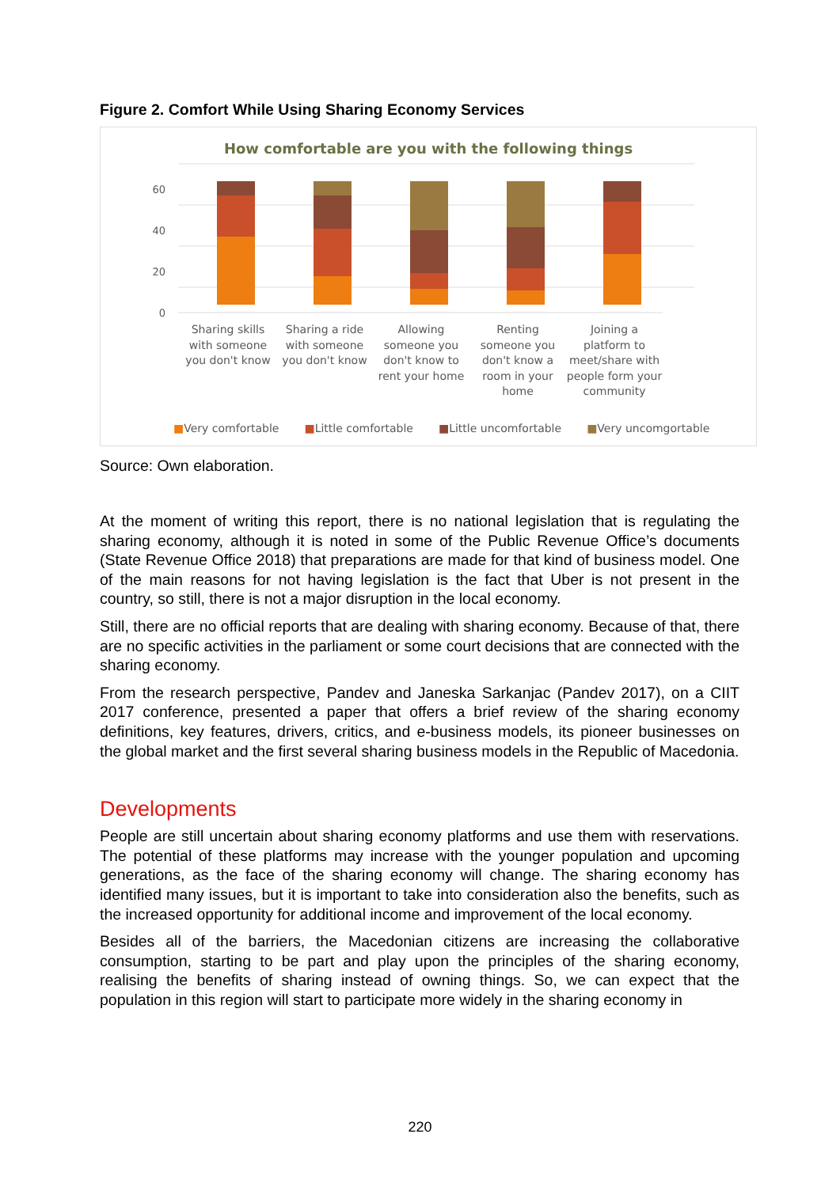Figure 2. Comfort While Using Sharing Economy Services
How comfortable are you with the following things
60
40
20
0
Sharing skills with someone you don't know
Sharing a ride with someone you don't know
Allowing someone you don't know to rent your home
Renting someone you don't know a room in your home
Joining a platform to meet/share with people form your community
■Very comfortable ■Little comfortable ■Little uncomfortable ■Very uncomgortable
Source: Own elaboration.
At the moment of writing this report, there is no national legislation that is regulating the sharing economy, although it is noted in some of the Public Revenue Office’s documents (State Revenue Office 2018) that preparations are made for that kind of business model. One of the main reasons for not having legislation is the fact that Uber is not present in the country, so still, there is not a major disruption in the local economy.
Still, there are no official reports that are dealing with sharing economy. Because of that, there are no specific activities in the parliament or some court decisions that are connected with the sharing economy.
From the research perspective, Pandev and Janeska Sarkanjac (Pandev 2017), on a CIIT 2017 conference, presented a paper that offers a brief review of the sharing economy definitions, key features, drivers, critics, and e-business models, its pioneer businesses on the global market and the first several sharing business models in the Republic of Macedonia.
Developments
People are still uncertain about sharing economy platforms and use them with reservations. The potential of these platforms may increase with the younger population and upcoming generations, as the face of the sharing economy will change. The sharing economy has identified many issues, but it is important to take into consideration also the benefits, such as the increased opportunity for additional income and improvement of the local economy.
Besides all of the barriers, the Macedonian citizens are increasing the collaborative consumption, starting to be part and play upon the principles of the sharing economy, realising the benefits of sharing instead of owning things. So, we can expect that the population in this region will start to participate more widely in the sharing economy in
220